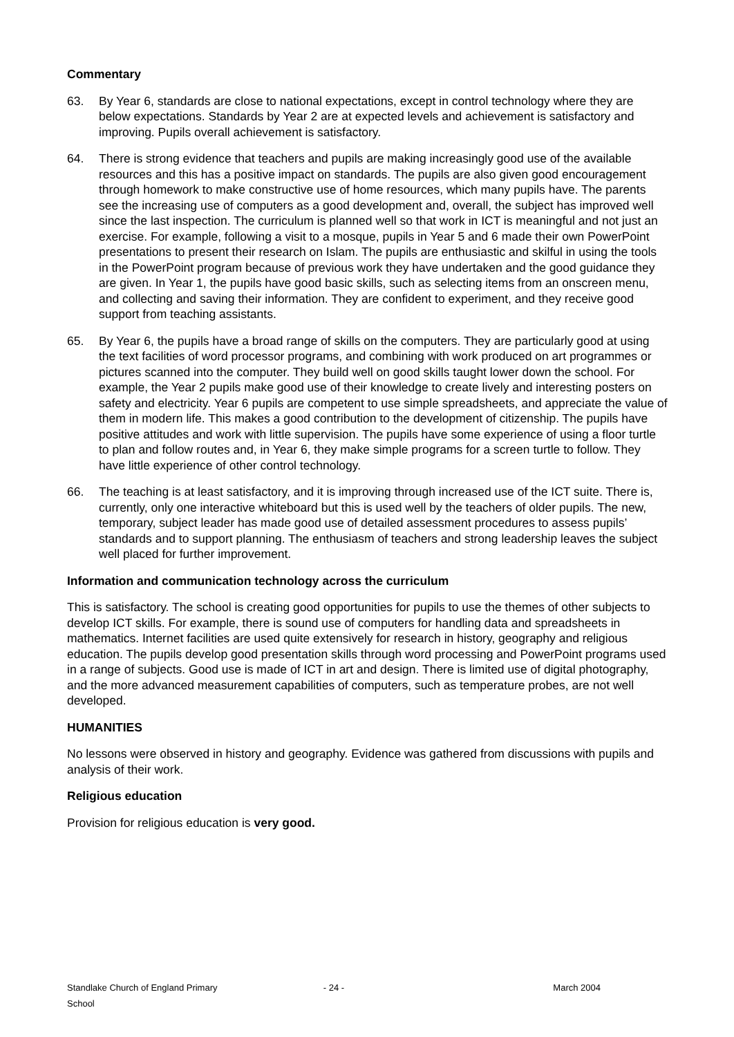Commentary
63. By Year 6, standards are close to national expectations, except in control technology where they are below expectations. Standards by Year 2 are at expected levels and achievement is satisfactory and improving. Pupils overall achievement is satisfactory.
64. There is strong evidence that teachers and pupils are making increasingly good use of the available resources and this has a positive impact on standards. The pupils are also given good encouragement through homework to make constructive use of home resources, which many pupils have. The parents see the increasing use of computers as a good development and, overall, the subject has improved well since the last inspection. The curriculum is planned well so that work in ICT is meaningful and not just an exercise. For example, following a visit to a mosque, pupils in Year 5 and 6 made their own PowerPoint presentations to present their research on Islam. The pupils are enthusiastic and skilful in using the tools in the PowerPoint program because of previous work they have undertaken and the good guidance they are given. In Year 1, the pupils have good basic skills, such as selecting items from an onscreen menu, and collecting and saving their information. They are confident to experiment, and they receive good support from teaching assistants.
65. By Year 6, the pupils have a broad range of skills on the computers. They are particularly good at using the text facilities of word processor programs, and combining with work produced on art programmes or pictures scanned into the computer. They build well on good skills taught lower down the school. For example, the Year 2 pupils make good use of their knowledge to create lively and interesting posters on safety and electricity. Year 6 pupils are competent to use simple spreadsheets, and appreciate the value of them in modern life. This makes a good contribution to the development of citizenship. The pupils have positive attitudes and work with little supervision. The pupils have some experience of using a floor turtle to plan and follow routes and, in Year 6, they make simple programs for a screen turtle to follow. They have little experience of other control technology.
66. The teaching is at least satisfactory, and it is improving through increased use of the ICT suite. There is, currently, only one interactive whiteboard but this is used well by the teachers of older pupils. The new, temporary, subject leader has made good use of detailed assessment procedures to assess pupils’ standards and to support planning. The enthusiasm of teachers and strong leadership leaves the subject well placed for further improvement.
Information and communication technology across the curriculum
This is satisfactory. The school is creating good opportunities for pupils to use the themes of other subjects to develop ICT skills. For example, there is sound use of computers for handling data and spreadsheets in mathematics. Internet facilities are used quite extensively for research in history, geography and religious education. The pupils develop good presentation skills through word processing and PowerPoint programs used in a range of subjects. Good use is made of ICT in art and design. There is limited use of digital photography, and the more advanced measurement capabilities of computers, such as temperature probes, are not well developed.
HUMANITIES
No lessons were observed in history and geography. Evidence was gathered from discussions with pupils and analysis of their work.
Religious education
Provision for religious education is very good.
Standlake Church of England Primary School
- 24 - March 2004